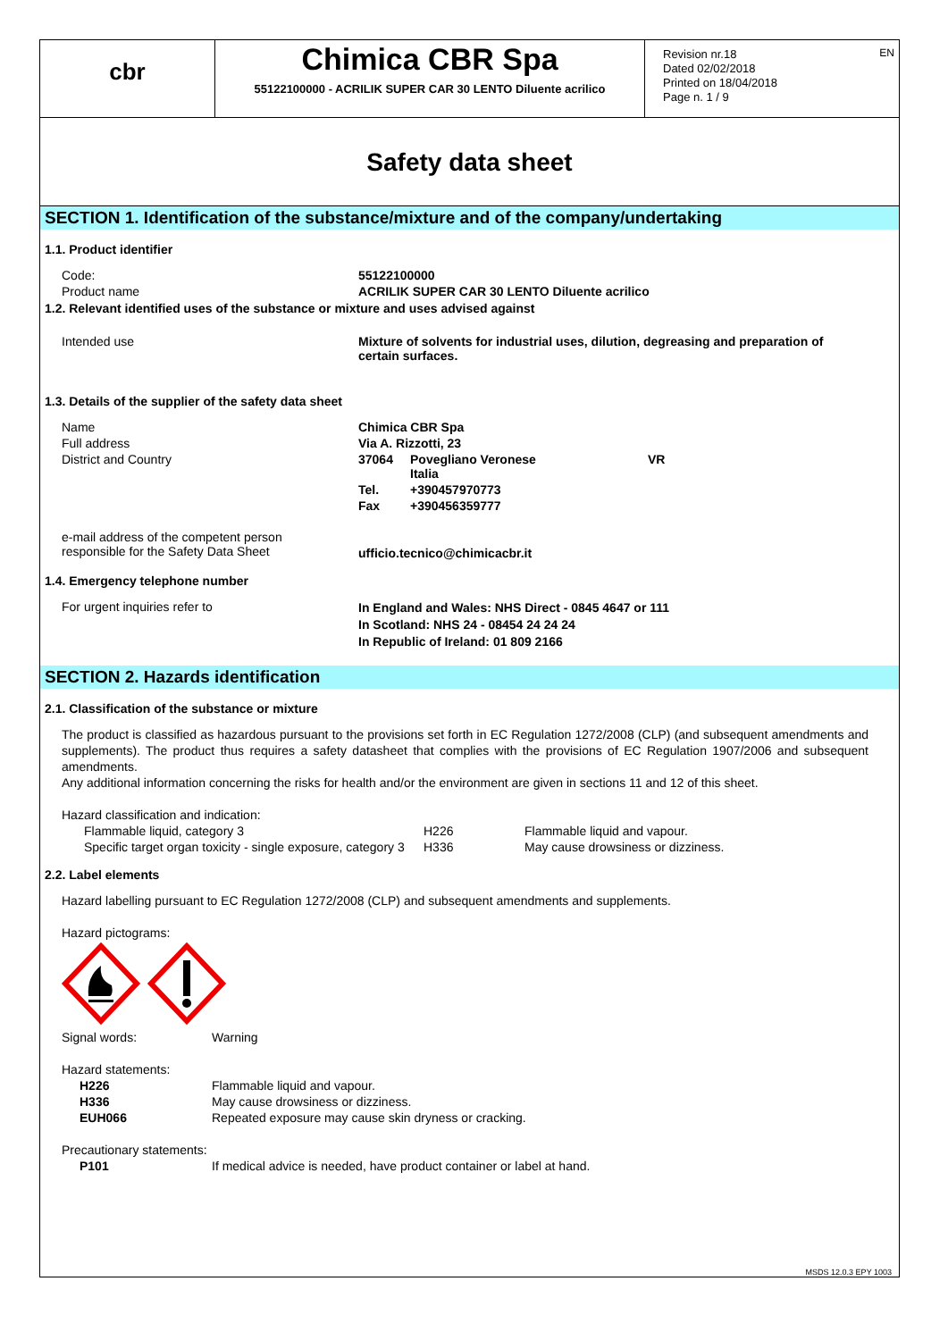EN
cbr
Chimica CBR Spa
55122100000 - ACRILIK SUPER CAR 30 LENTO Diluente acrilico
Revision nr.18
Dated 02/02/2018
Printed on 18/04/2018
Page n. 1 / 9
Safety data sheet
SECTION 1. Identification of the substance/mixture and of the company/undertaking
1.1. Product identifier
| Code: | 55122100000 |
| Product name | ACRILIK SUPER CAR 30 LENTO Diluente acrilico |
1.2. Relevant identified uses of the substance or mixture and uses advised against
| Intended use | Mixture of solvents for industrial uses, dilution, degreasing and preparation of certain surfaces. |
1.3. Details of the supplier of the safety data sheet
| Name | Chimica CBR Spa | | |
| Full address | Via A. Rizzotti, 23 | | |
| District and Country | 37064 | Povegliano Veronese Italia | VR |
| | Tel. | +390457970773 | |
| | Fax | +390456359777 | |
| e-mail address of the competent person responsible for the Safety Data Sheet | ufficio.tecnico@chimicacbr.it | | |
1.4. Emergency telephone number
| For urgent inquiries refer to | In England and Wales: NHS Direct - 0845 4647 or 111 In Scotland: NHS 24 - 08454 24 24 24 In Republic of Ireland: 01 809 2166 |
SECTION 2. Hazards identification
2.1. Classification of the substance or mixture
The product is classified as hazardous pursuant to the provisions set forth in EC Regulation 1272/2008 (CLP) (and subsequent amendments and supplements). The product thus requires a safety datasheet that complies with the provisions of EC Regulation 1907/2006 and subsequent amendments.
Any additional information concerning the risks for health and/or the environment are given in sections 11 and 12 of this sheet.
Hazard classification and indication:
| Flammable liquid, category 3 | H226 | Flammable liquid and vapour. |
| Specific target organ toxicity - single exposure, category 3 | H336 | May cause drowsiness or dizziness. |
2.2. Label elements
Hazard labelling pursuant to EC Regulation 1272/2008 (CLP) and subsequent amendments and supplements.
Hazard pictograms:
| Signal words: | Warning |
| Hazard statements: | |
| H226 | Flammable liquid and vapour. |
| H336 | May cause drowsiness or dizziness. |
| EUH066 | Repeated exposure may cause skin dryness or cracking. |
| Precautionary statements: | |
| P101 | If medical advice is needed, have product container or label at hand. |
MSDS 12.0.3 EPY 1003